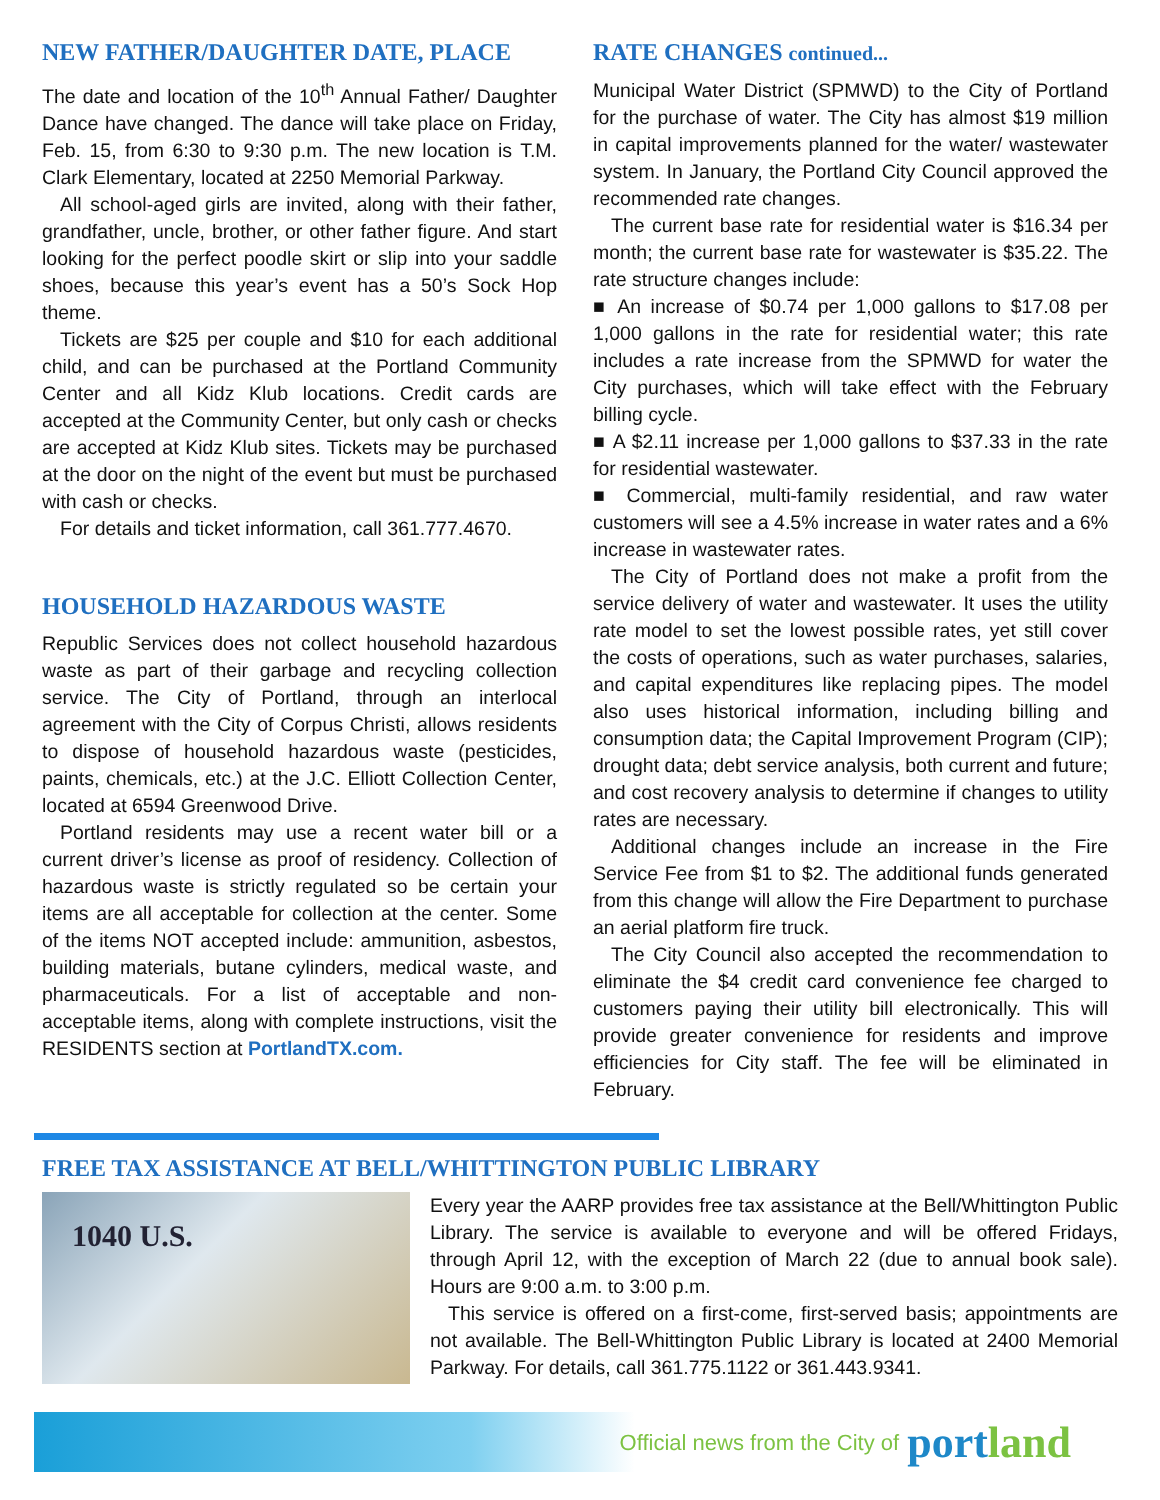NEW FATHER/DAUGHTER DATE, PLACE
The date and location of the 10<sup>th</sup> Annual Father/ Daughter Dance have changed. The dance will take place on Friday, Feb. 15, from 6:30 to 9:30 p.m. The new location is T.M. Clark Elementary, located at 2250 Memorial Parkway.
All school-aged girls are invited, along with their father, grandfather, uncle, brother, or other father figure. And start looking for the perfect poodle skirt or slip into your saddle shoes, because this year’s event has a 50’s Sock Hop theme.
Tickets are $25 per couple and $10 for each additional child, and can be purchased at the Portland Community Center and all Kidz Klub locations. Credit cards are accepted at the Community Center, but only cash or checks are accepted at Kidz Klub sites. Tickets may be purchased at the door on the night of the event but must be purchased with cash or checks.
For details and ticket information, call 361.777.4670.
HOUSEHOLD HAZARDOUS WASTE
Republic Services does not collect household hazardous waste as part of their garbage and recycling collection service. The City of Portland, through an interlocal agreement with the City of Corpus Christi, allows residents to dispose of household hazardous waste (pesticides, paints, chemicals, etc.) at the J.C. Elliott Collection Center, located at 6594 Greenwood Drive.
Portland residents may use a recent water bill or a current driver’s license as proof of residency. Collection of hazardous waste is strictly regulated so be certain your items are all acceptable for collection at the center. Some of the items NOT accepted include: ammunition, asbestos, building materials, butane cylinders, medical waste, and pharmaceuticals. For a list of acceptable and non-acceptable items, along with complete instructions, visit the RESIDENTS section at PortlandTX.com.
RATE CHANGES continued...
Municipal Water District (SPMWD) to the City of Portland for the purchase of water. The City has almost $19 million in capital improvements planned for the water/ wastewater system. In January, the Portland City Council approved the recommended rate changes.
The current base rate for residential water is $16.34 per month; the current base rate for wastewater is $35.22. The rate structure changes include:
■ An increase of $0.74 per 1,000 gallons to $17.08 per 1,000 gallons in the rate for residential water; this rate includes a rate increase from the SPMWD for water the City purchases, which will take effect with the February billing cycle.
■ A $2.11 increase per 1,000 gallons to $37.33 in the rate for residential wastewater.
■ Commercial, multi-family residential, and raw water customers will see a 4.5% increase in water rates and a 6% increase in wastewater rates.
The City of Portland does not make a profit from the service delivery of water and wastewater. It uses the utility rate model to set the lowest possible rates, yet still cover the costs of operations, such as water purchases, salaries, and capital expenditures like replacing pipes. The model also uses historical information, including billing and consumption data; the Capital Improvement Program (CIP); drought data; debt service analysis, both current and future; and cost recovery analysis to determine if changes to utility rates are necessary.
Additional changes include an increase in the Fire Service Fee from $1 to $2. The additional funds generated from this change will allow the Fire Department to purchase an aerial platform fire truck.
The City Council also accepted the recommendation to eliminate the $4 credit card convenience fee charged to customers paying their utility bill electronically. This will provide greater convenience for residents and improve efficiencies for City staff. The fee will be eliminated in February.
FREE TAX ASSISTANCE AT BELL/WHITTINGTON PUBLIC LIBRARY
1040 U.S.
Every year the AARP provides free tax assistance at the Bell/Whittington Public Library. The service is available to everyone and will be offered Fridays, through April 12, with the exception of March 22 (due to annual book sale). Hours are 9:00 a.m. to 3:00 p.m.
This service is offered on a first-come, first-served basis; appointments are not available. The Bell-Whittington Public Library is located at 2400 Memorial Parkway. For details, call 361.775.1122 or 361.443.9341.
Official news from the City of portland